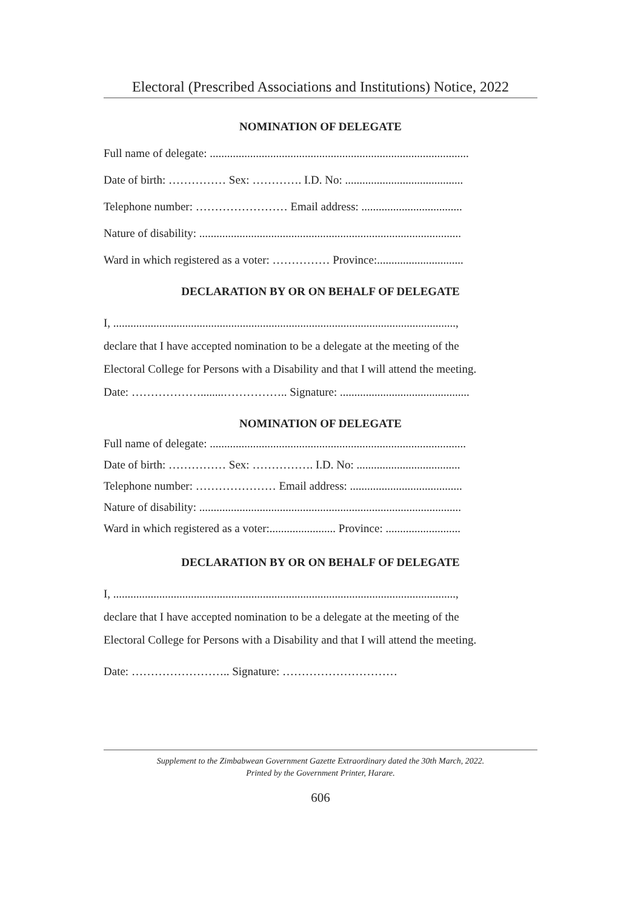Electoral (Prescribed Associations and Institutions) Notice, 2022
NOMINATION OF DELEGATE
Full name of delegate: ..........................................................................................
Date of birth: …………… Sex: …………. I.D. No: .........................................
Telephone number: …………………… Email address: ...................................
Nature of disability: ...........................................................................................
Ward in which registered as a voter: …………… Province:..............................
DECLARATION BY OR ON BEHALF OF DELEGATE
I, .......................................................................................................................,
declare that I have accepted nomination to be a delegate at the meeting of the
Electoral College for Persons with a Disability and that I will attend the meeting.
Date: ………………........…………….. Signature: .............................................
NOMINATION OF DELEGATE
Full name of delegate: .........................................................................................
Date of birth: …………… Sex: ……………. I.D. No: ....................................
Telephone number: ………………… Email address: .......................................
Nature of disability: ...........................................................................................
Ward in which registered as a voter:....................... Province: ..........................
DECLARATION BY OR ON BEHALF OF DELEGATE
I, .......................................................................................................................,
declare that I have accepted nomination to be a delegate at the meeting of the
Electoral College for Persons with a Disability and that I will attend the meeting.
Date: …………………….. Signature: …………………………
Supplement to the Zimbabwean Government Gazette Extraordinary dated the 30th March, 2022.
Printed by the Government Printer, Harare.
606